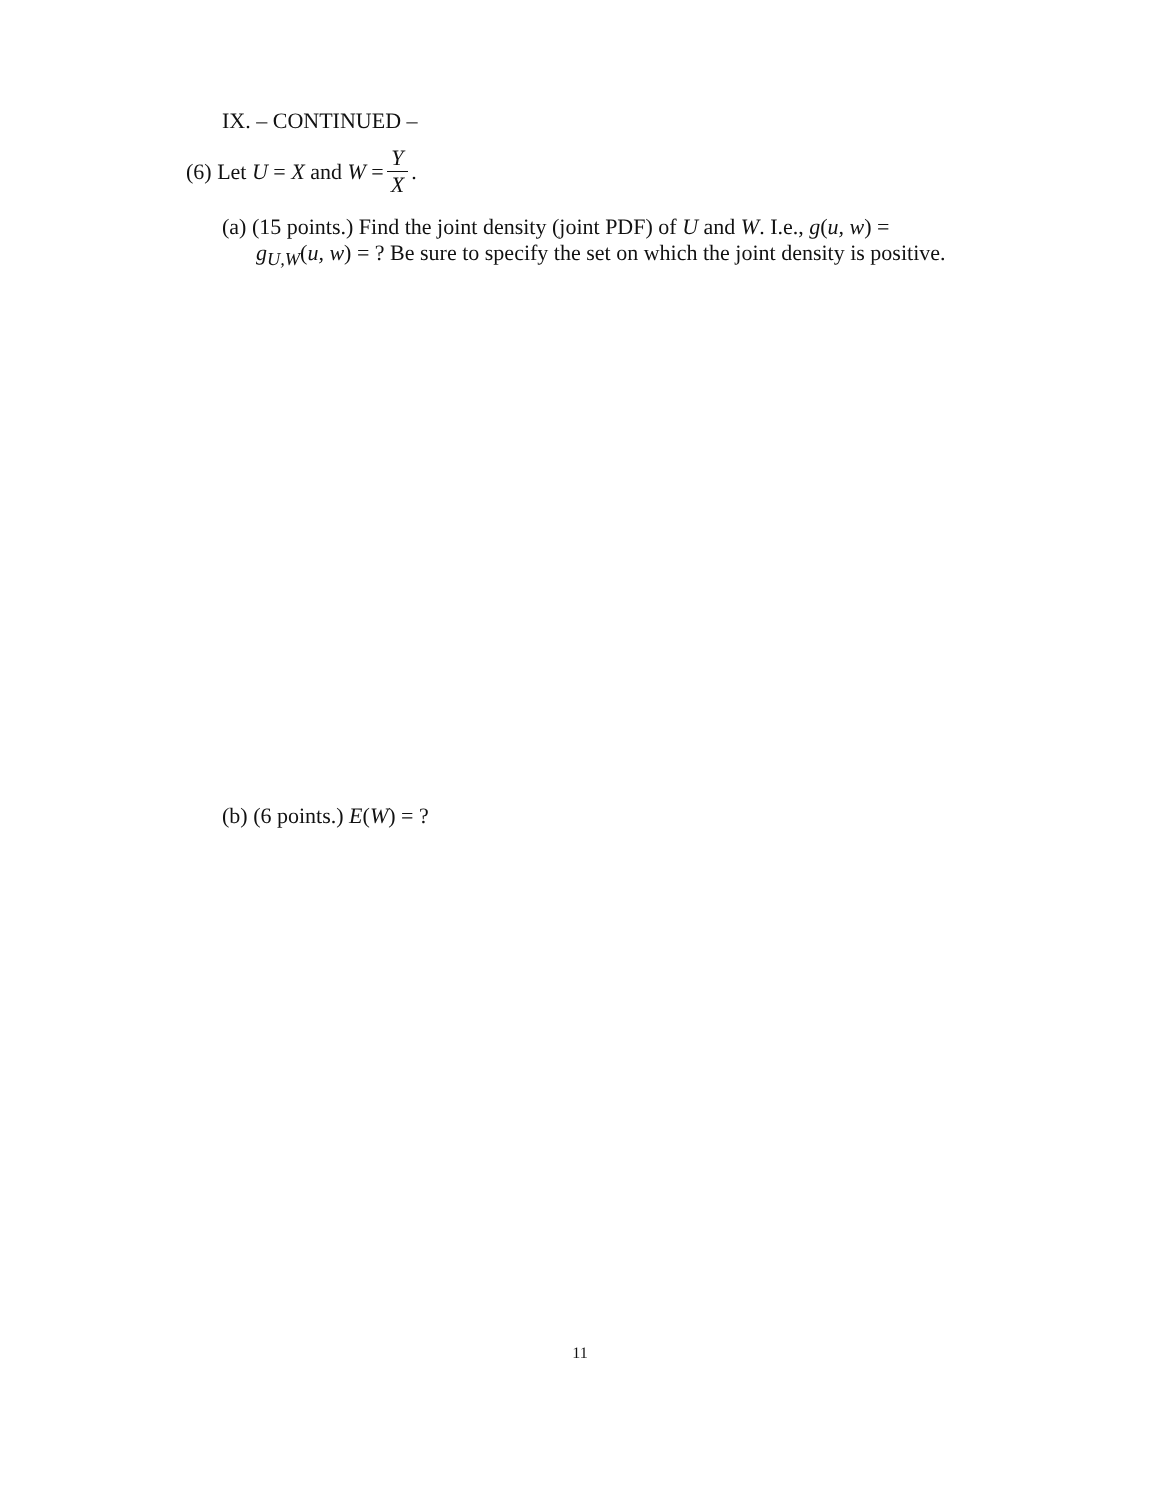IX. – CONTINUED –
(6) Let U = X and W = Y X.
(a) (15 points.) Find the joint density (joint PDF) of U and W. I.e., g(u, w) =
g<sub>U,W</sub>(u, w) = ? Be sure to specify the set on which the joint density is positive.
(b) (6 points.) E(W) = ?
11